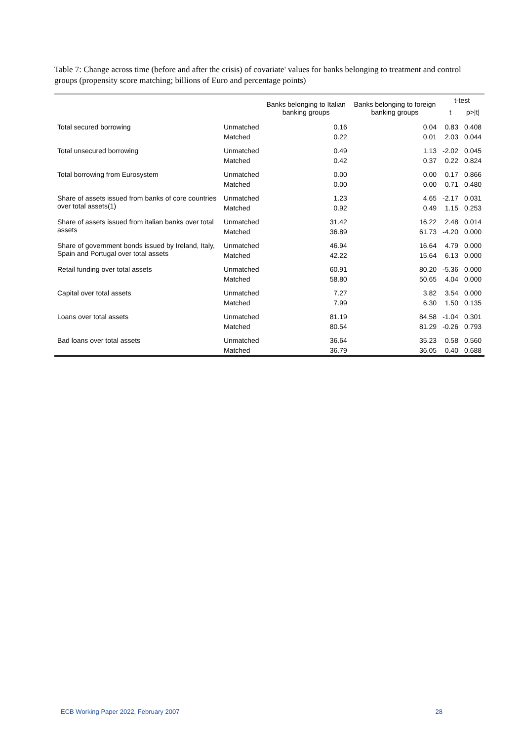Table 7: Change across time (before and after the crisis) of covariate' values for banks belonging to treatment and control groups (propensity score matching; billions of Euro and percentage points)
| | | Banks belonging to Italian banking groups | Banks belonging to foreign banking groups | t-test | |
| --- | --- | --- | --- | --- | --- |
| | | | | t | p>/t/ |
| Total secured borrowing | Unmatched | 0.16 | 0.04 | 0.83 | 0.408 |
| | Matched | 0.22 | 0.01 | 2.03 | 0.044 |
| Total unsecured borrowing | Unmatched | 0.49 | 1.13 | -2.02 | 0.045 |
| | Matched | 0.42 | 0.37 | 0.22 | 0.824 |
| Total borrowing from Eurosystem | Unmatched | 0.00 | 0.00 | 0.17 | 0.866 |
| | Matched | 0.00 | 0.00 | 0.71 | 0.480 |
| Share of assets issued from banks of core countries over total assets(1) | Unmatched | 1.23 | 4.65 | -2.17 | 0.031 |
| | Matched | 0.92 | 0.49 | 1.15 | 0.253 |
| Share of assets issued from italian banks over total assets | Unmatched | 31.42 | 16.22 | 2.48 | 0.014 |
| | Matched | 36.89 | 61.73 | -4.20 | 0.000 |
| Share of government bonds issued by Ireland, Italy, Spain and Portugal over total assets | Unmatched | 46.94 | 16.64 | 4.79 | 0.000 |
| | Matched | 42.22 | 15.64 | 6.13 | 0.000 |
| Retail funding over total assets | Unmatched | 60.91 | 80.20 | -5.36 | 0.000 |
| | Matched | 58.80 | 50.65 | 4.04 | 0.000 |
| Capital over total assets | Unmatched | 7.27 | 3.82 | 3.54 | 0.000 |
| | Matched | 7.99 | 6.30 | 1.50 | 0.135 |
| Loans over total assets | Unmatched | 81.19 | 84.58 | -1.04 | 0.301 |
| | Matched | 80.54 | 81.29 | -0.26 | 0.793 |
| Bad loans over total assets | Unmatched | 36.64 | 35.23 | 0.58 | 0.560 |
| | Matched | 36.79 | 36.05 | 0.40 | 0.688 |
ECB Working Paper 2022, February 2007 28